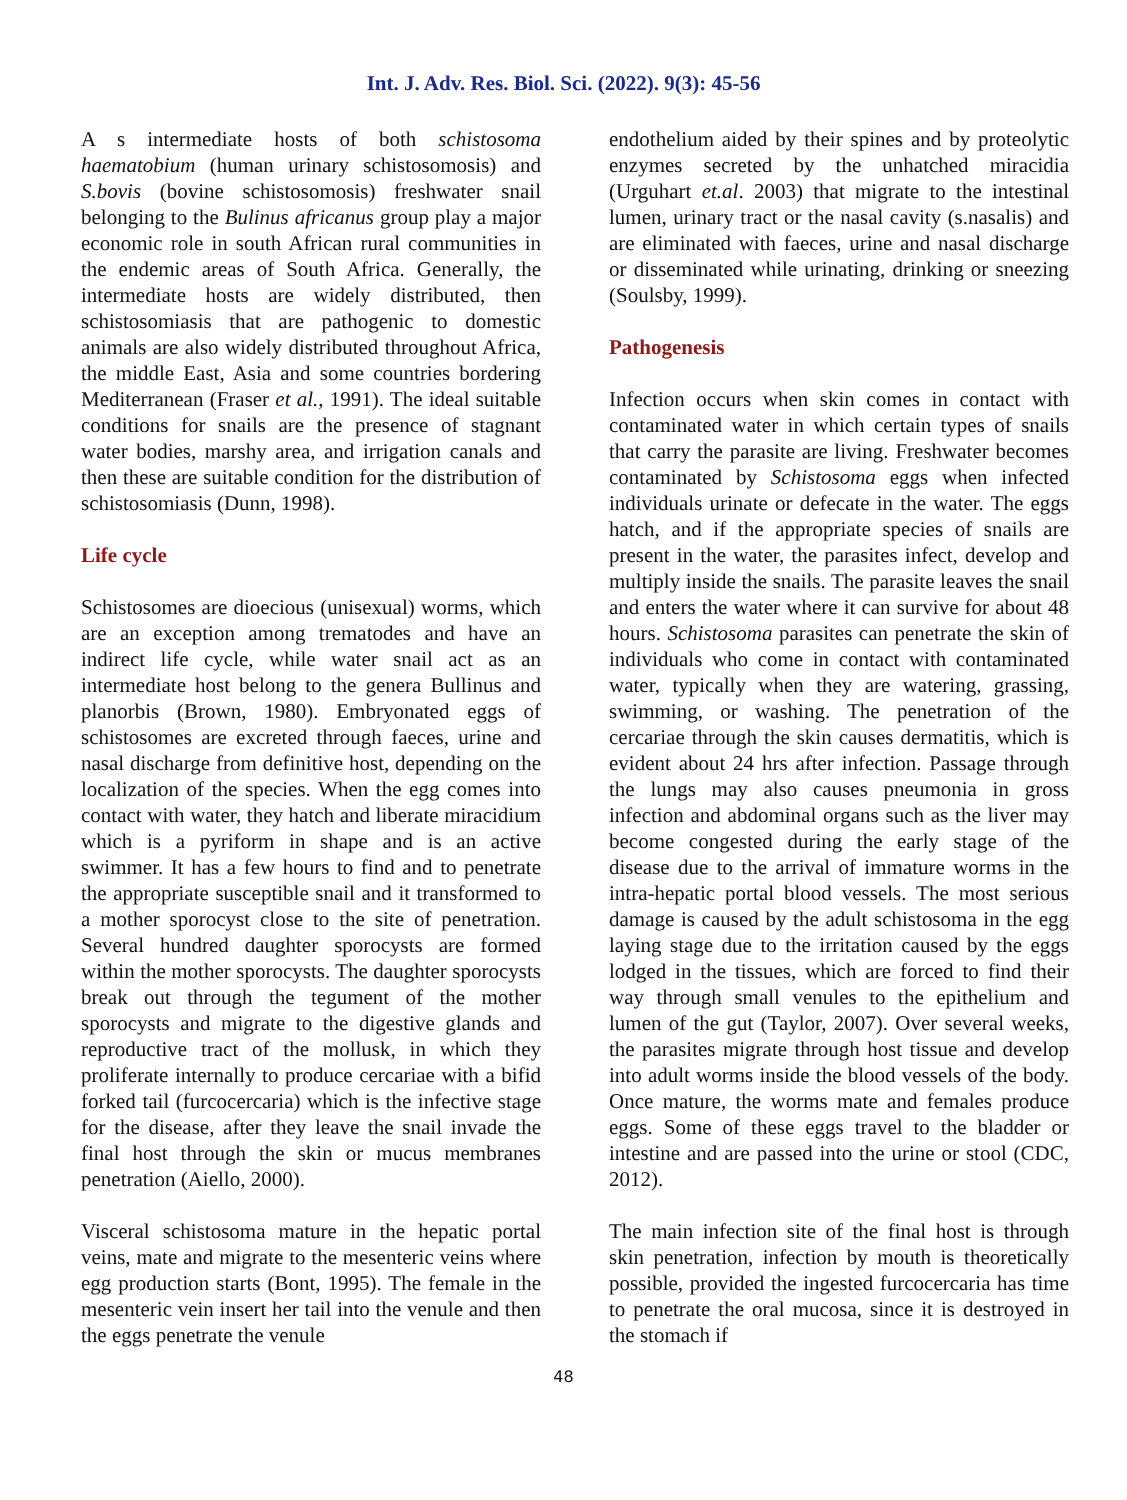Int. J. Adv. Res. Biol. Sci. (2022). 9(3): 45-56
A s intermediate hosts of both schistosoma haematobium (human urinary schistosomosis) and S.bovis (bovine schistosomosis) freshwater snail belonging to the Bulinus africanus group play a major economic role in south African rural communities in the endemic areas of South Africa. Generally, the intermediate hosts are widely distributed, then schistosomiasis that are pathogenic to domestic animals are also widely distributed throughout Africa, the middle East, Asia and some countries bordering Mediterranean (Fraser et al., 1991). The ideal suitable conditions for snails are the presence of stagnant water bodies, marshy area, and irrigation canals and then these are suitable condition for the distribution of schistosomiasis (Dunn, 1998).
Life cycle
Schistosomes are dioecious (unisexual) worms, which are an exception among trematodes and have an indirect life cycle, while water snail act as an intermediate host belong to the genera Bullinus and planorbis (Brown, 1980). Embryonated eggs of schistosomes are excreted through faeces, urine and nasal discharge from definitive host, depending on the localization of the species. When the egg comes into contact with water, they hatch and liberate miracidium which is a pyriform in shape and is an active swimmer. It has a few hours to find and to penetrate the appropriate susceptible snail and it transformed to a mother sporocyst close to the site of penetration. Several hundred daughter sporocysts are formed within the mother sporocysts. The daughter sporocysts break out through the tegument of the mother sporocysts and migrate to the digestive glands and reproductive tract of the mollusk, in which they proliferate internally to produce cercariae with a bifid forked tail (furcocercaria) which is the infective stage for the disease, after they leave the snail invade the final host through the skin or mucus membranes penetration (Aiello, 2000).
Visceral schistosoma mature in the hepatic portal veins, mate and migrate to the mesenteric veins where egg production starts (Bont, 1995). The female in the mesenteric vein insert her tail into the venule and then the eggs penetrate the venule
endothelium aided by their spines and by proteolytic enzymes secreted by the unhatched miracidia (Urguhart et.al. 2003) that migrate to the intestinal lumen, urinary tract or the nasal cavity (s.nasalis) and are eliminated with faeces, urine and nasal discharge or disseminated while urinating, drinking or sneezing (Soulsby, 1999).
Pathogenesis
Infection occurs when skin comes in contact with contaminated water in which certain types of snails that carry the parasite are living. Freshwater becomes contaminated by Schistosoma eggs when infected individuals urinate or defecate in the water. The eggs hatch, and if the appropriate species of snails are present in the water, the parasites infect, develop and multiply inside the snails. The parasite leaves the snail and enters the water where it can survive for about 48 hours. Schistosoma parasites can penetrate the skin of individuals who come in contact with contaminated water, typically when they are watering, grassing, swimming, or washing. The penetration of the cercariae through the skin causes dermatitis, which is evident about 24 hrs after infection. Passage through the lungs may also causes pneumonia in gross infection and abdominal organs such as the liver may become congested during the early stage of the disease due to the arrival of immature worms in the intra-hepatic portal blood vessels. The most serious damage is caused by the adult schistosoma in the egg laying stage due to the irritation caused by the eggs lodged in the tissues, which are forced to find their way through small venules to the epithelium and lumen of the gut (Taylor, 2007). Over several weeks, the parasites migrate through host tissue and develop into adult worms inside the blood vessels of the body. Once mature, the worms mate and females produce eggs. Some of these eggs travel to the bladder or intestine and are passed into the urine or stool (CDC, 2012).
The main infection site of the final host is through skin penetration, infection by mouth is theoretically possible, provided the ingested furcocercaria has time to penetrate the oral mucosa, since it is destroyed in the stomach if
48